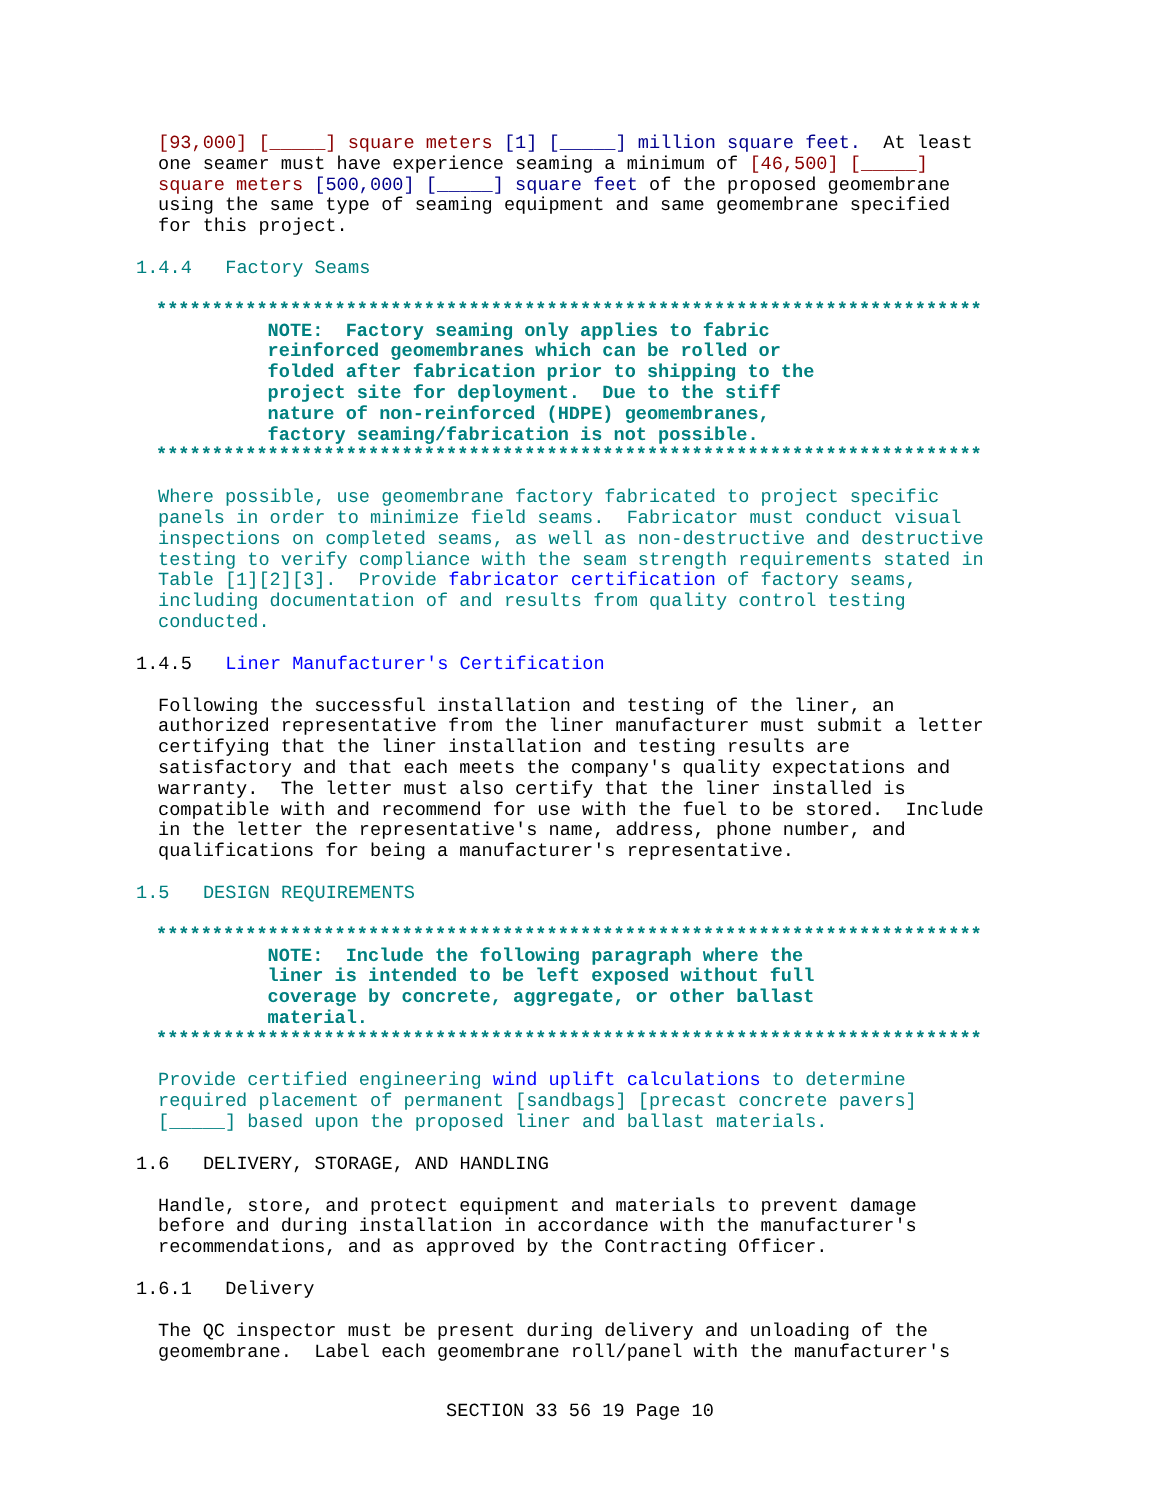[93,000] [_____] square meters [1] [_____] million square feet. At least one seamer must have experience seaming a minimum of [46,500] [_____] square meters [500,000] [_____] square feet of the proposed geomembrane using the same type of seaming equipment and same geomembrane specified for this project.
1.4.4 Factory Seams
************************************************************************** NOTE: Factory seaming only applies to fabric reinforced geomembranes which can be rolled or folded after fabrication prior to shipping to the project site for deployment. Due to the stiff nature of non-reinforced (HDPE) geomembranes, factory seaming/fabrication is not possible. **************************************************************************
Where possible, use geomembrane factory fabricated to project specific panels in order to minimize field seams. Fabricator must conduct visual inspections on completed seams, as well as non-destructive and destructive testing to verify compliance with the seam strength requirements stated in Table [1][2][3]. Provide fabricator certification of factory seams, including documentation of and results from quality control testing conducted.
1.4.5 Liner Manufacturer's Certification
Following the successful installation and testing of the liner, an authorized representative from the liner manufacturer must submit a letter certifying that the liner installation and testing results are satisfactory and that each meets the company's quality expectations and warranty. The letter must also certify that the liner installed is compatible with and recommend for use with the fuel to be stored. Include in the letter the representative's name, address, phone number, and qualifications for being a manufacturer's representative.
1.5 DESIGN REQUIREMENTS
************************************************************************** NOTE: Include the following paragraph where the liner is intended to be left exposed without full coverage by concrete, aggregate, or other ballast material. **************************************************************************
Provide certified engineering wind uplift calculations to determine required placement of permanent [sandbags] [precast concrete pavers] [_____] based upon the proposed liner and ballast materials.
1.6 DELIVERY, STORAGE, AND HANDLING
Handle, store, and protect equipment and materials to prevent damage before and during installation in accordance with the manufacturer's recommendations, and as approved by the Contracting Officer.
1.6.1 Delivery
The QC inspector must be present during delivery and unloading of the geomembrane. Label each geomembrane roll/panel with the manufacturer's
SECTION 33 56 19 Page 10